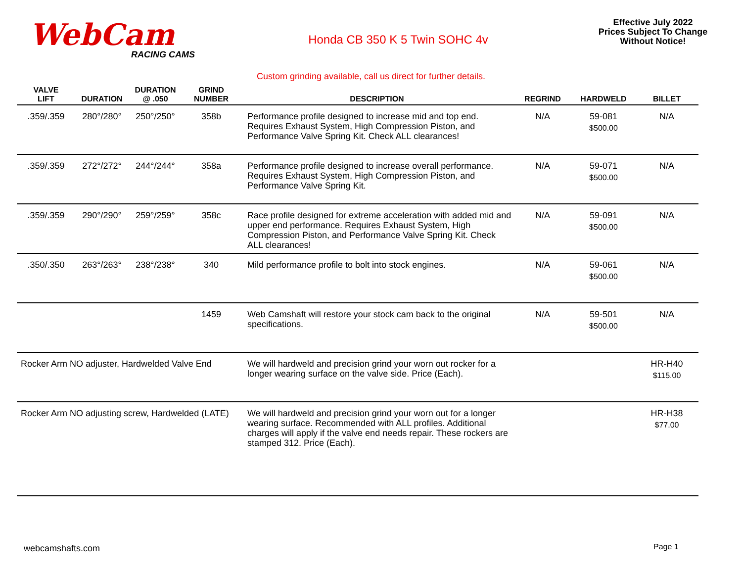WebCam
RACING CAMS
Honda CB 350 K 5 Twin SOHC 4v
Effective July 2022
Prices Subject To Change
Without Notice!
Custom grinding available, call us direct for further details.
| VALVE LIFT | DURATION | DURATION @ .050 | GRIND NUMBER | DESCRIPTION | REGRIND | HARDWELD | BILLET |
| --- | --- | --- | --- | --- | --- | --- | --- |
| .359/.359 | 280°/280° | 250°/250° | 358b | Performance profile designed to increase mid and top end. Requires Exhaust System, High Compression Piston, and Performance Valve Spring Kit. Check ALL clearances! | N/A | 59-081 $500.00 | N/A |
| .359/.359 | 272°/272° | 244°/244° | 358a | Performance profile designed to increase overall performance. Requires Exhaust System, High Compression Piston, and Performance Valve Spring Kit. | N/A | 59-071 $500.00 | N/A |
| .359/.359 | 290°/290° | 259°/259° | 358c | Race profile designed for extreme acceleration with added mid and upper end performance. Requires Exhaust System, High Compression Piston, and Performance Valve Spring Kit. Check ALL clearances! | N/A | 59-091 $500.00 | N/A |
| .350/.350 | 263°/263° | 238°/238° | 340 | Mild performance profile to bolt into stock engines. | N/A | 59-061 $500.00 | N/A |
| | | | 1459 | Web Camshaft will restore your stock cam back to the original specifications. | N/A | 59-501 $500.00 | N/A |
| Rocker Arm NO adjuster, Hardwelded Valve End | | | | We will hardweld and precision grind your worn out rocker for a longer wearing surface on the valve side. Price (Each). | | | HR-H40 $115.00 |
| Rocker Arm NO adjusting screw, Hardwelded (LATE) | | | | We will hardweld and precision grind your worn out for a longer wearing surface. Recommended with ALL profiles. Additional charges will apply if the valve end needs repair. These rockers are stamped 312. Price (Each). | | | HR-H38 $77.00 |
webcamshafts.com Page 1